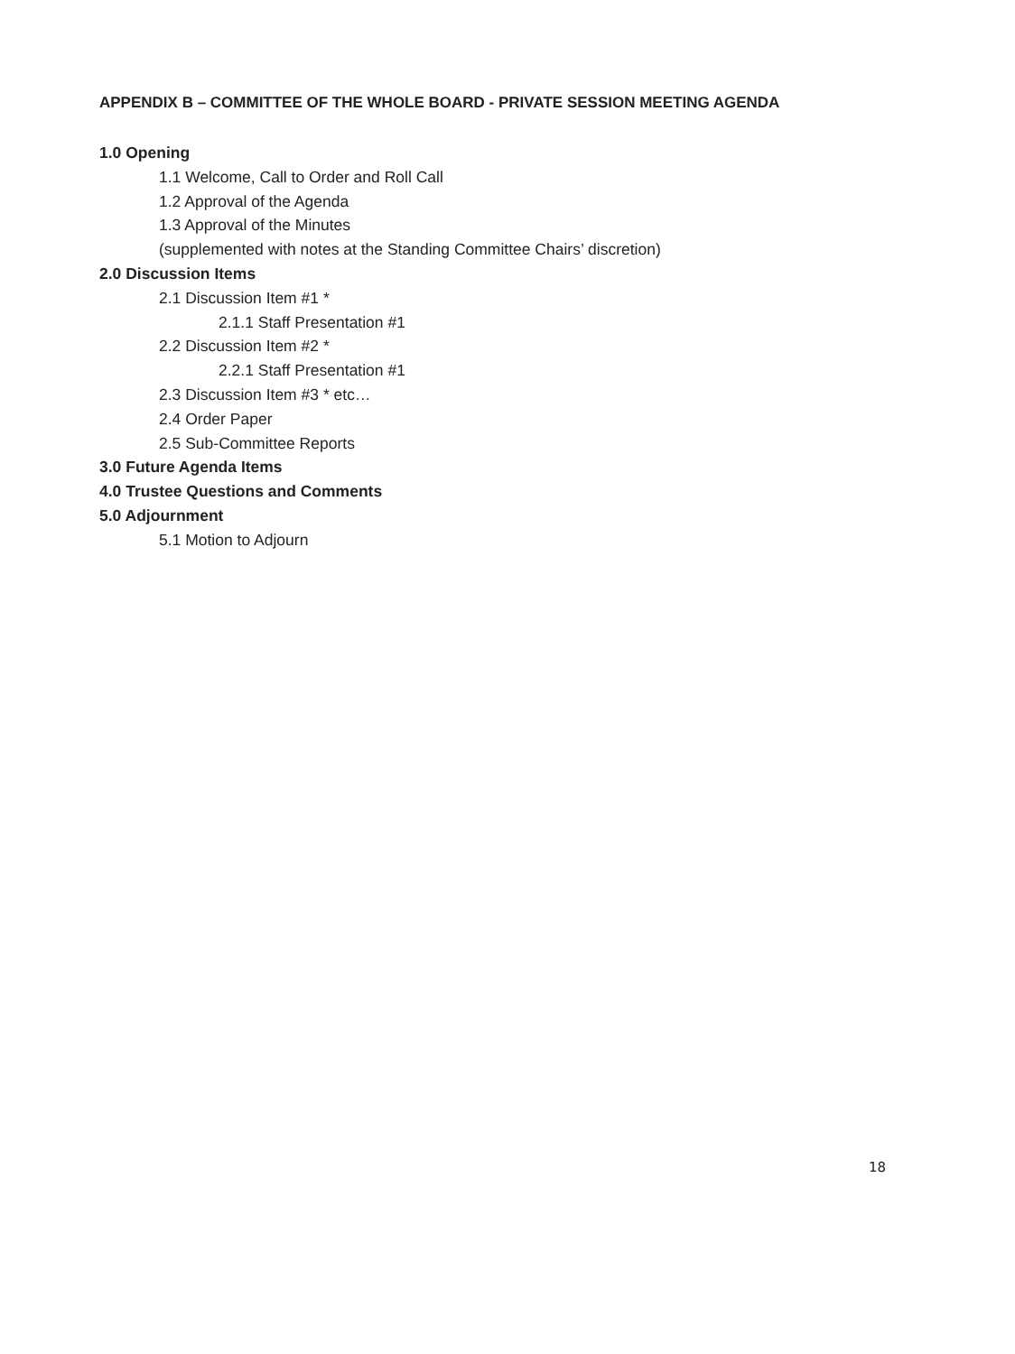APPENDIX B – COMMITTEE OF THE WHOLE BOARD - PRIVATE SESSION MEETING AGENDA
1.0 Opening
1.1 Welcome, Call to Order and Roll Call
1.2 Approval of the Agenda
1.3 Approval of the Minutes
(supplemented with notes at the Standing Committee Chairs’ discretion)
2.0 Discussion Items
2.1 Discussion Item #1 *
2.1.1 Staff Presentation #1
2.2 Discussion Item #2 *
2.2.1 Staff Presentation #1
2.3 Discussion Item #3 * etc…
2.4 Order Paper
2.5 Sub-Committee Reports
3.0 Future Agenda Items
4.0 Trustee Questions and Comments
5.0 Adjournment
5.1 Motion to Adjourn
18